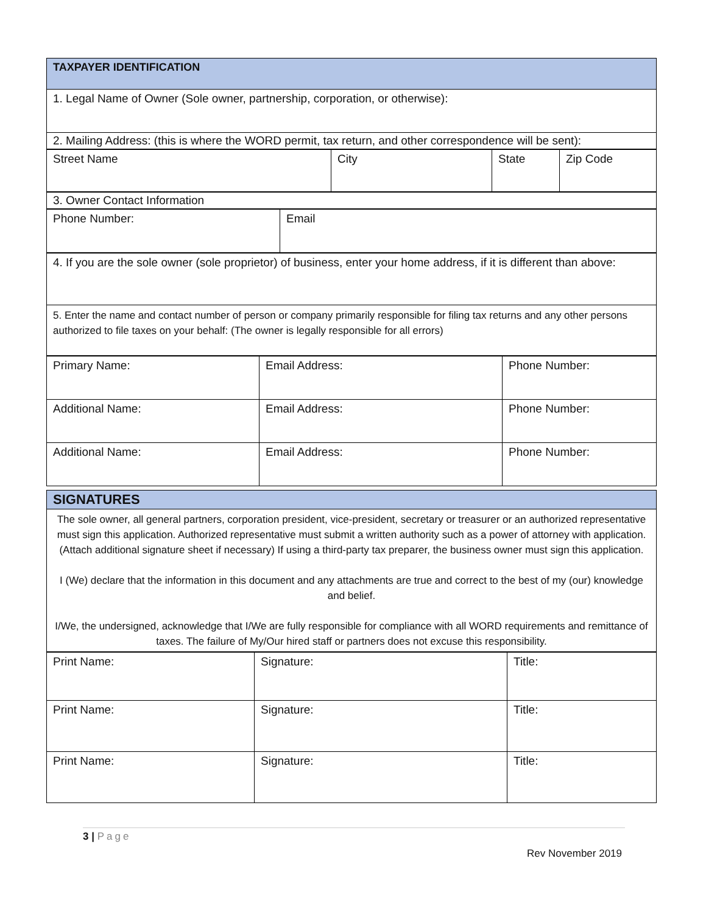| TAXPAYER IDENTIFICATION |
| --- |
| 1. Legal Name of Owner (Sole owner, partnership, corporation, or otherwise): |
| 2. Mailing Address: (this is where the WORD permit, tax return, and other correspondence will be sent): |
| Street Name | City | State | Zip Code |
| 3. Owner Contact Information |
| Phone Number: | Email |
| 4. If you are the sole owner (sole proprietor) of business, enter your home address, if it is different than above: |
| 5. Enter the name and contact number of person or company primarily responsible for filing tax returns and any other persons authorized to file taxes on your behalf: (The owner is legally responsible for all errors) |
| Primary Name: | Email Address: | Phone Number: |
| Additional Name: | Email Address: | Phone Number: |
| Additional Name: | Email Address: | Phone Number: |
| SIGNATURES |
| --- |
| The sole owner, all general partners, corporation president, vice-president, secretary or treasurer or an authorized representative must sign this application. Authorized representative must submit a written authority such as a power of attorney with application. (Attach additional signature sheet if necessary) If using a third-party tax preparer, the business owner must sign this application. I (We) declare that the information in this document and any attachments are true and correct to the best of my (our) knowledge and belief. I/We, the undersigned, acknowledge that I/We are fully responsible for compliance with all WORD requirements and remittance of taxes. The failure of My/Our hired staff or partners does not excuse this responsibility. |
| Print Name: | Signature: | Title: |
| Print Name: | Signature: | Title: |
| Print Name: | Signature: | Title: |
3 | Page
Rev November 2019